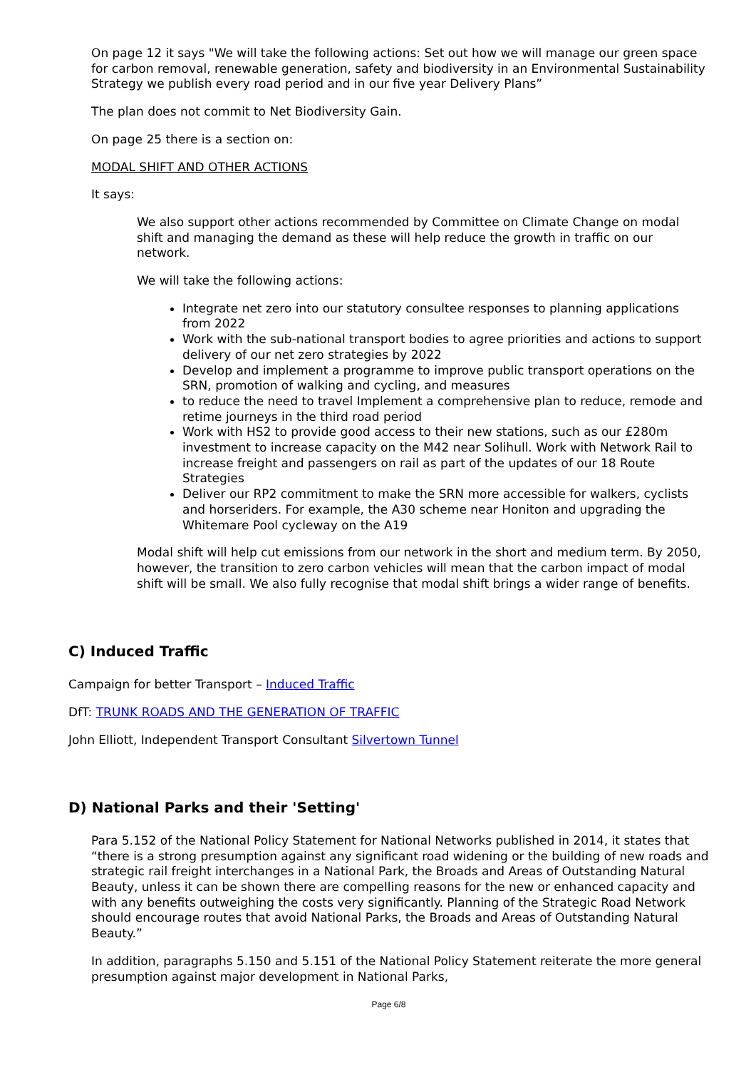On page 12 it says "We will take the following actions: Set out how we will manage our green space for carbon removal, renewable generation, safety and biodiversity in an Environmental Sustainability Strategy we publish every road period and in our five year Delivery Plans”
The plan does not commit to Net Biodiversity Gain.
On page 25 there is a section on:
MODAL SHIFT AND OTHER ACTIONS
It says:
We also support other actions recommended by Committee on Climate Change on modal shift and managing the demand as these will help reduce the growth in traffic on our network.
We will take the following actions:
Integrate net zero into our statutory consultee responses to planning applications from 2022
Work with the sub-national transport bodies to agree priorities and actions to support delivery of our net zero strategies by 2022
Develop and implement a programme to improve public transport operations on the SRN, promotion of walking and cycling, and measures
to reduce the need to travel Implement a comprehensive plan to reduce, remode and retime journeys in the third road period
Work with HS2 to provide good access to their new stations, such as our £280m investment to increase capacity on the M42 near Solihull. Work with Network Rail to increase freight and passengers on rail as part of the updates of our 18 Route Strategies
Deliver our RP2 commitment to make the SRN more accessible for walkers, cyclists and horseriders. For example, the A30 scheme near Honiton and upgrading the Whitemare Pool cycleway on the A19
Modal shift will help cut emissions from our network in the short and medium term. By 2050, however, the transition to zero carbon vehicles will mean that the carbon impact of modal shift will be small. We also fully recognise that modal shift brings a wider range of benefits.
C) Induced Traffic
Campaign for better Transport – Induced Traffic
DfT: TRUNK ROADS AND THE GENERATION OF TRAFFIC
John Elliott, Independent Transport Consultant Silvertown Tunnel
D) National Parks and their 'Setting'
Para 5.152 of the National Policy Statement for National Networks published in 2014, it states that “there is a strong presumption against any significant road widening or the building of new roads and strategic rail freight interchanges in a National Park, the Broads and Areas of Outstanding Natural Beauty, unless it can be shown there are compelling reasons for the new or enhanced capacity and with any benefits outweighing the costs very significantly. Planning of the Strategic Road Network should encourage routes that avoid National Parks, the Broads and Areas of Outstanding Natural Beauty.”
In addition, paragraphs 5.150 and 5.151 of the National Policy Statement reiterate the more general presumption against major development in National Parks,
Page 6/8